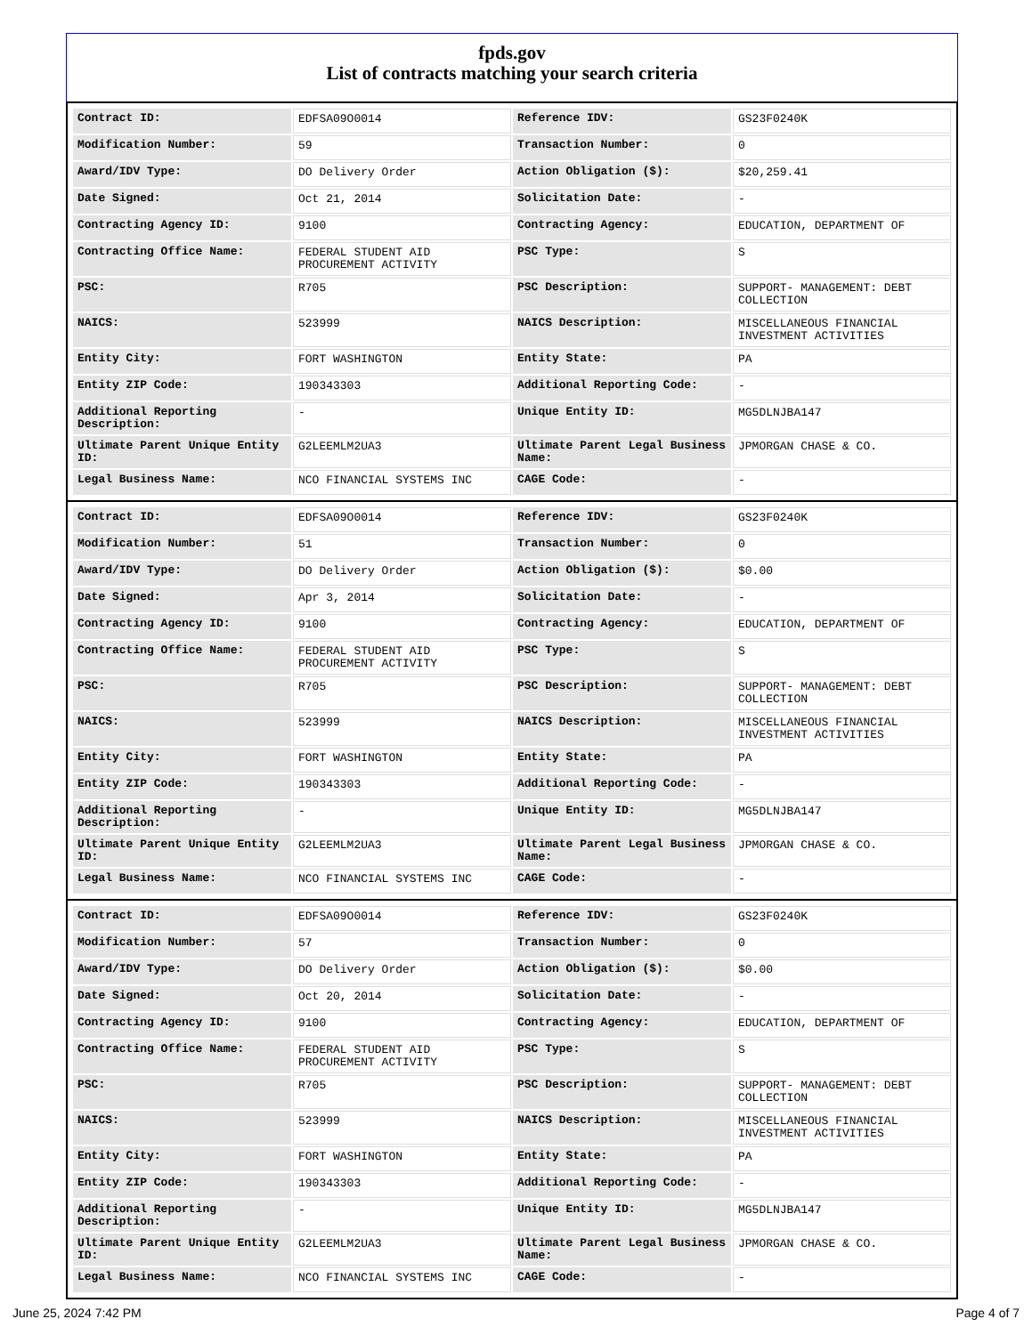fpds.gov
List of contracts matching your search criteria
| Contract ID: | EDFSA09O0014 | Reference IDV: | GS23F0240K |
| Modification Number: | 59 | Transaction Number: | 0 |
| Award/IDV Type: | DO Delivery Order | Action Obligation ($): | $20,259.41 |
| Date Signed: | Oct 21, 2014 | Solicitation Date: | - |
| Contracting Agency ID: | 9100 | Contracting Agency: | EDUCATION, DEPARTMENT OF |
| Contracting Office Name: | FEDERAL STUDENT AID PROCUREMENT ACTIVITY | PSC Type: | S |
| PSC: | R705 | PSC Description: | SUPPORT- MANAGEMENT: DEBT COLLECTION |
| NAICS: | 523999 | NAICS Description: | MISCELLANEOUS FINANCIAL INVESTMENT ACTIVITIES |
| Entity City: | FORT WASHINGTON | Entity State: | PA |
| Entity ZIP Code: | 190343303 | Additional Reporting Code: | - |
| Additional Reporting Description: | - | Unique Entity ID: | MG5DLNJBA147 |
| Ultimate Parent Unique Entity ID: | G2LEEMLM2UA3 | Ultimate Parent Legal Business Name: | JPMORGAN CHASE & CO. |
| Legal Business Name: | NCO FINANCIAL SYSTEMS INC | CAGE Code: | - |
| Contract ID: | EDFSA09O0014 | Reference IDV: | GS23F0240K |
| Modification Number: | 51 | Transaction Number: | 0 |
| Award/IDV Type: | DO Delivery Order | Action Obligation ($): | $0.00 |
| Date Signed: | Apr 3, 2014 | Solicitation Date: | - |
| Contracting Agency ID: | 9100 | Contracting Agency: | EDUCATION, DEPARTMENT OF |
| Contracting Office Name: | FEDERAL STUDENT AID PROCUREMENT ACTIVITY | PSC Type: | S |
| PSC: | R705 | PSC Description: | SUPPORT- MANAGEMENT: DEBT COLLECTION |
| NAICS: | 523999 | NAICS Description: | MISCELLANEOUS FINANCIAL INVESTMENT ACTIVITIES |
| Entity City: | FORT WASHINGTON | Entity State: | PA |
| Entity ZIP Code: | 190343303 | Additional Reporting Code: | - |
| Additional Reporting Description: | - | Unique Entity ID: | MG5DLNJBA147 |
| Ultimate Parent Unique Entity ID: | G2LEEMLM2UA3 | Ultimate Parent Legal Business Name: | JPMORGAN CHASE & CO. |
| Legal Business Name: | NCO FINANCIAL SYSTEMS INC | CAGE Code: | - |
| Contract ID: | EDFSA09O0014 | Reference IDV: | GS23F0240K |
| Modification Number: | 57 | Transaction Number: | 0 |
| Award/IDV Type: | DO Delivery Order | Action Obligation ($): | $0.00 |
| Date Signed: | Oct 20, 2014 | Solicitation Date: | - |
| Contracting Agency ID: | 9100 | Contracting Agency: | EDUCATION, DEPARTMENT OF |
| Contracting Office Name: | FEDERAL STUDENT AID PROCUREMENT ACTIVITY | PSC Type: | S |
| PSC: | R705 | PSC Description: | SUPPORT- MANAGEMENT: DEBT COLLECTION |
| NAICS: | 523999 | NAICS Description: | MISCELLANEOUS FINANCIAL INVESTMENT ACTIVITIES |
| Entity City: | FORT WASHINGTON | Entity State: | PA |
| Entity ZIP Code: | 190343303 | Additional Reporting Code: | - |
| Additional Reporting Description: | - | Unique Entity ID: | MG5DLNJBA147 |
| Ultimate Parent Unique Entity ID: | G2LEEMLM2UA3 | Ultimate Parent Legal Business Name: | JPMORGAN CHASE & CO. |
| Legal Business Name: | NCO FINANCIAL SYSTEMS INC | CAGE Code: | - |
June 25, 2024 7:42 PM Page 4 of 7